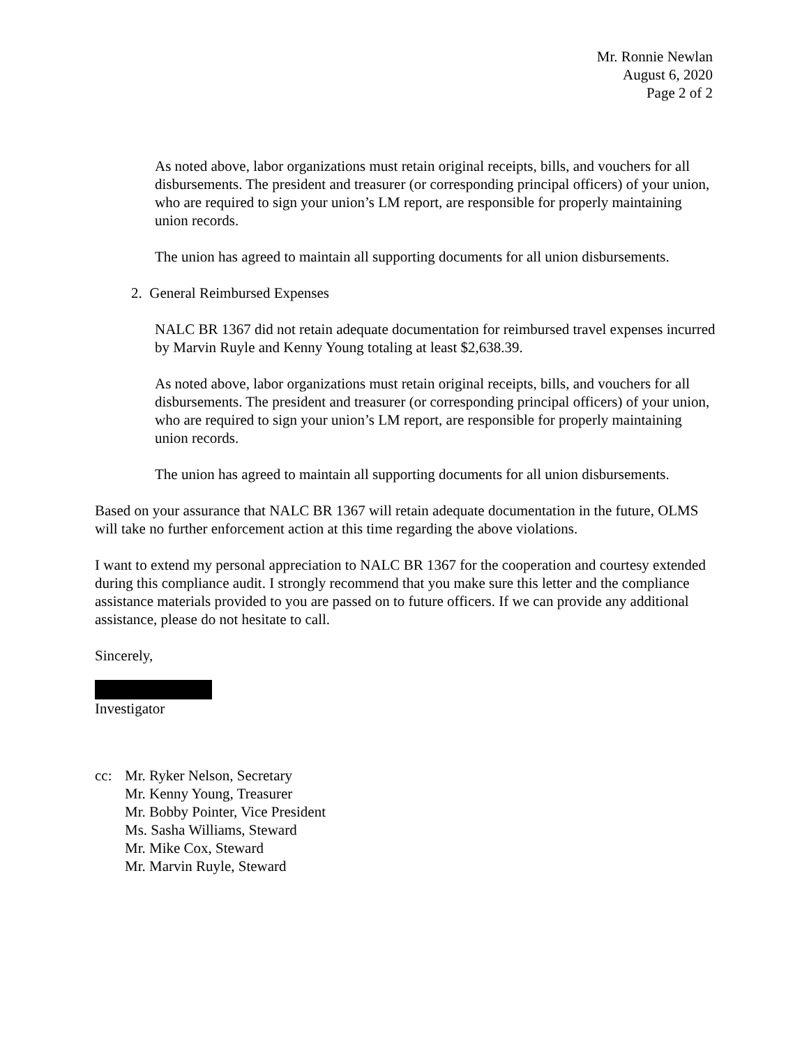Mr. Ronnie Newlan
August 6, 2020
Page 2 of 2
As noted above, labor organizations must retain original receipts, bills, and vouchers for all disbursements. The president and treasurer (or corresponding principal officers) of your union, who are required to sign your union’s LM report, are responsible for properly maintaining union records.
The union has agreed to maintain all supporting documents for all union disbursements.
2. General Reimbursed Expenses
NALC BR 1367 did not retain adequate documentation for reimbursed travel expenses incurred by Marvin Ruyle and Kenny Young totaling at least $2,638.39.
As noted above, labor organizations must retain original receipts, bills, and vouchers for all disbursements. The president and treasurer (or corresponding principal officers) of your union, who are required to sign your union’s LM report, are responsible for properly maintaining union records.
The union has agreed to maintain all supporting documents for all union disbursements.
Based on your assurance that NALC BR 1367 will retain adequate documentation in the future, OLMS will take no further enforcement action at this time regarding the above violations.
I want to extend my personal appreciation to NALC BR 1367 for the cooperation and courtesy extended during this compliance audit. I strongly recommend that you make sure this letter and the compliance assistance materials provided to you are passed on to future officers. If we can provide any additional assistance, please do not hesitate to call.
Sincerely,
Investigator
cc: Mr. Ryker Nelson, Secretary
Mr. Kenny Young, Treasurer
Mr. Bobby Pointer, Vice President
Ms. Sasha Williams, Steward
Mr. Mike Cox, Steward
Mr. Marvin Ruyle, Steward